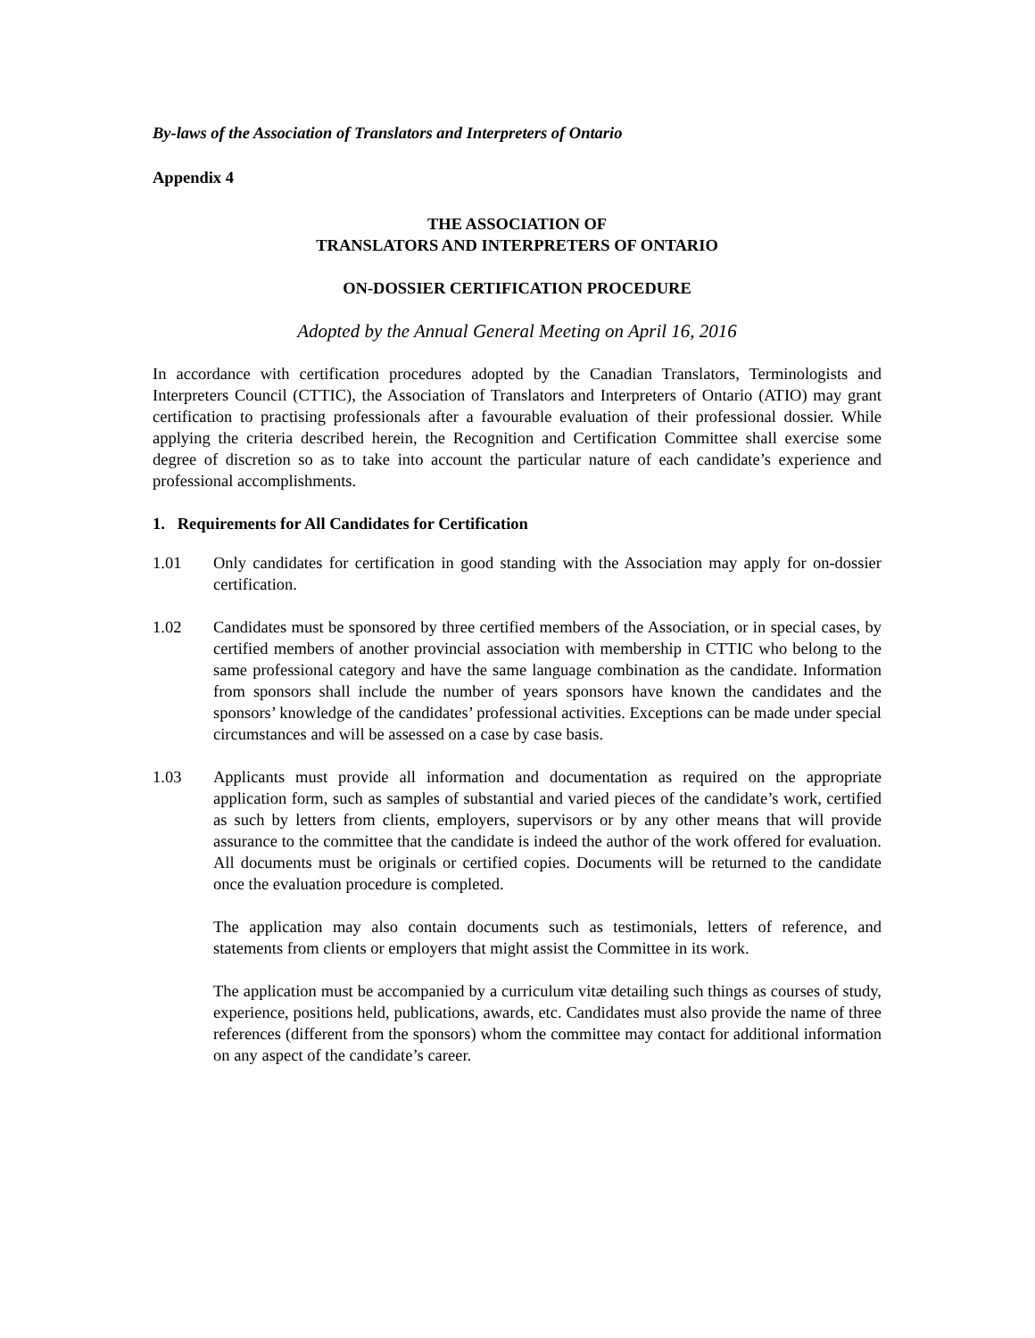By-laws of the Association of Translators and Interpreters of Ontario
Appendix 4
THE ASSOCIATION OF
TRANSLATORS AND INTERPRETERS OF ONTARIO
ON-DOSSIER CERTIFICATION PROCEDURE
Adopted by the Annual General Meeting on April 16, 2016
In accordance with certification procedures adopted by the Canadian Translators, Terminologists and Interpreters Council (CTTIC), the Association of Translators and Interpreters of Ontario (ATIO) may grant certification to practising professionals after a favourable evaluation of their professional dossier. While applying the criteria described herein, the Recognition and Certification Committee shall exercise some degree of discretion so as to take into account the particular nature of each candidate’s experience and professional accomplishments.
1. Requirements for All Candidates for Certification
1.01 Only candidates for certification in good standing with the Association may apply for on-dossier certification.
1.02 Candidates must be sponsored by three certified members of the Association, or in special cases, by certified members of another provincial association with membership in CTTIC who belong to the same professional category and have the same language combination as the candidate. Information from sponsors shall include the number of years sponsors have known the candidates and the sponsors’ knowledge of the candidates’ professional activities. Exceptions can be made under special circumstances and will be assessed on a case by case basis.
1.03 Applicants must provide all information and documentation as required on the appropriate application form, such as samples of substantial and varied pieces of the candidate’s work, certified as such by letters from clients, employers, supervisors or by any other means that will provide assurance to the committee that the candidate is indeed the author of the work offered for evaluation. All documents must be originals or certified copies. Documents will be returned to the candidate once the evaluation procedure is completed.
The application may also contain documents such as testimonials, letters of reference, and statements from clients or employers that might assist the Committee in its work.
The application must be accompanied by a curriculum vitæ detailing such things as courses of study, experience, positions held, publications, awards, etc. Candidates must also provide the name of three references (different from the sponsors) whom the committee may contact for additional information on any aspect of the candidate’s career.